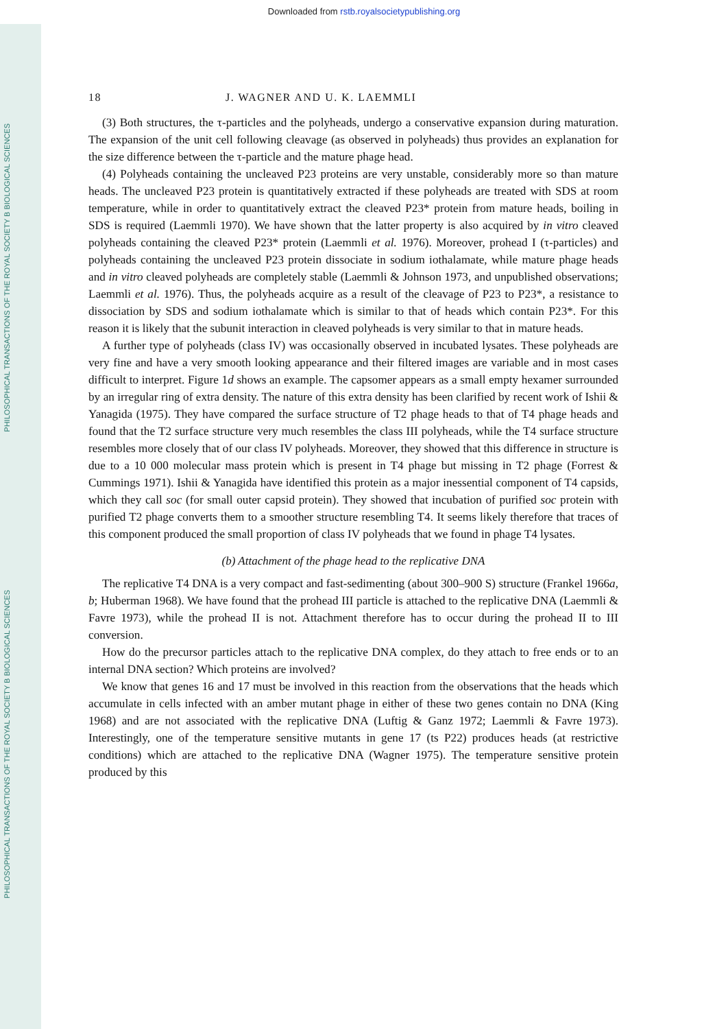Downloaded from rstb.royalsocietypublishing.org
18 J. WAGNER AND U. K. LAEMMLI
(3) Both structures, the τ-particles and the polyheads, undergo a conservative expansion during maturation. The expansion of the unit cell following cleavage (as observed in polyheads) thus provides an explanation for the size difference between the τ-particle and the mature phage head.
(4) Polyheads containing the uncleaved P23 proteins are very unstable, considerably more so than mature heads. The uncleaved P23 protein is quantitatively extracted if these poly­heads are treated with SDS at room temperature, while in order to quantitatively extract the cleaved P23* protein from mature heads, boiling in SDS is required (Laemmli 1970). We have shown that the latter property is also acquired by in vitro cleaved polyheads containing the cleaved P23* protein (Laemmli et al. 1976). Moreover, prohead I (τ-particles) and poly­heads containing the uncleaved P23 protein dissociate in sodium iothalamate, while mature phage heads and in vitro cleaved polyheads are completely stable (Laemmli & Johnson 1973, and unpublished observations; Laemmli et al. 1976). Thus, the polyheads acquire as a result of the cleavage of P23 to P23*, a resistance to dissociation by SDS and sodium iothalamate which is similar to that of heads which contain P23*. For this reason it is likely that the subunit interaction in cleaved polyheads is very similar to that in mature heads.
A further type of polyheads (class IV) was occasionally observed in incubated lysates. These polyheads are very fine and have a very smooth looking appearance and their filtered images are variable and in most cases difficult to interpret. Figure 1d shows an example. The capsomer appears as a small empty hexamer surrounded by an irregular ring of extra density. The nature of this extra density has been clarified by recent work of Ishii & Yanagida (1975). They have compared the surface structure of T2 phage heads to that of T4 phage heads and found that the T2 surface structure very much resembles the class III polyheads, while the T4 surface structure resembles more closely that of our class IV polyheads. Moreover, they showed that this difference in structure is due to a 10 000 molecular mass protein which is present in T4 phage but missing in T2 phage (Forrest & Cummings 1971). Ishii & Yanagida have identi­fied this protein as a major inessential component of T4 capsids, which they call soc (for small outer capsid protein). They showed that incubation of purified soc protein with purified T2 phage converts them to a smoother structure resembling T4. It seems likely therefore that traces of this component produced the small proportion of class IV polyheads that we found in phage T4 lysates.
(b) Attachment of the phage head to the replicative DNA
The replicative T4 DNA is a very compact and fast-sedimenting (about 300–900 S) structure (Frankel 1966a, b; Huberman 1968). We have found that the prohead III particle is attached to the replicative DNA (Laemmli & Favre 1973), while the prohead II is not. Attachment therefore has to occur during the prohead II to III conversion.
How do the precursor particles attach to the replicative DNA complex, do they attach to free ends or to an internal DNA section? Which proteins are involved?
We know that genes 16 and 17 must be involved in this reaction from the observations that the heads which accumulate in cells infected with an amber mutant phage in either of these two genes contain no DNA (King 1968) and are not associated with the replicative DNA (Luftig & Ganz 1972; Laemmli & Favre 1973). Interestingly, one of the temperature sensitive mutants in gene 17 (ts P22) produces heads (at restrictive conditions) which are attached to the replicative DNA (Wagner 1975). The temperature sensitive protein produced by this
PHILOSOPHICAL TRANSACTIONS OF THE ROYAL SOCIETY B BIOLOGICAL SCIENCES
PHILOSOPHICAL TRANSACTIONS OF THE ROYAL SOCIETY B BIOLOGICAL SCIENCES